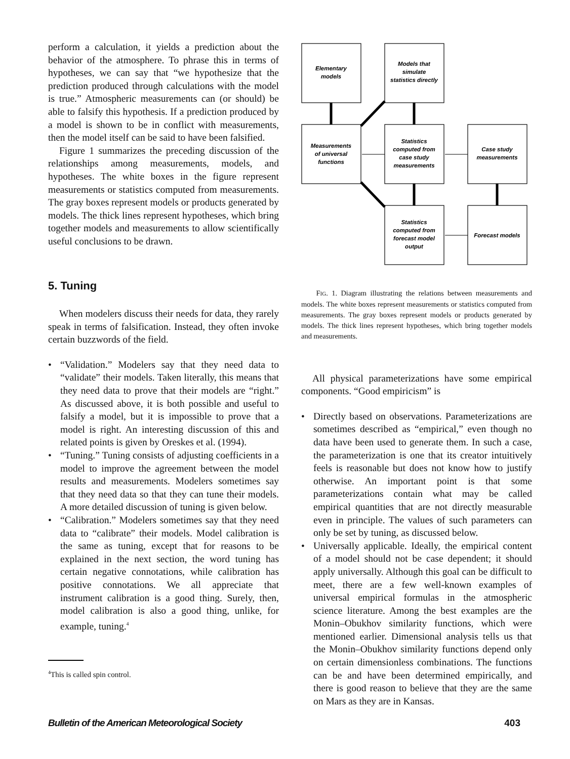perform a calculation, it yields a prediction about the behavior of the atmosphere. To phrase this in terms of hypotheses, we can say that “we hypothesize that the prediction produced through calculations with the model is true.” Atmospheric measurements can (or should) be able to falsify this hypothesis. If a prediction produced by a model is shown to be in conflict with measurements, then the model itself can be said to have been falsified.
Figure 1 summarizes the preceding discussion of the relationships among measurements, models, and hypotheses. The white boxes in the figure represent measurements or statistics computed from measurements. The gray boxes represent models or products generated by models. The thick lines represent hypotheses, which bring together models and measurements to allow scientifically useful conclusions to be drawn.
5. Tuning
When modelers discuss their needs for data, they rarely speak in terms of falsification. Instead, they often invoke certain buzzwords of the field.
• “Validation.” Modelers say that they need data to “validate” their models. Taken literally, this means that they need data to prove that their models are “right.” As discussed above, it is both possible and useful to falsify a model, but it is impossible to prove that a model is right. An interesting discussion of this and related points is given by Oreskes et al. (1994).
• “Tuning.” Tuning consists of adjusting coefficients in a model to improve the agreement between the model results and measurements. Modelers sometimes say that they need data so that they can tune their models. A more detailed discussion of tuning is given below.
• “Calibration.” Modelers sometimes say that they need data to “calibrate” their models. Model calibration is the same as tuning, except that for reasons to be explained in the next section, the word tuning has certain negative connotations, while calibration has positive connotations. We all appreciate that instrument calibration is a good thing. Surely, then, model calibration is also a good thing, unlike, for example, tuning.<sup>4</sup>
<sup>4</sup> This is called spin control.
Elementary
models
Models that
simulate
statistics directly
Measurements
of universal
functions
Statistics
computed from
case study
measurements
Case study
measurements
Statistics
computed from
forecast model
output
Forecast models
FIG. 1. Diagram illustrating the relations between measurements and models. The white boxes represent measurements or statistics computed from measurements. The gray boxes represent models or products generated by models. The thick lines represent hypotheses, which bring together models and measurements.
All physical parameterizations have some empirical components. “Good empiricism” is
• Directly based on observations. Parameterizations are sometimes described as “empirical,” even though no data have been used to generate them. In such a case, the parameterization is one that its creator intuitively feels is reasonable but does not know how to justify otherwise. An important point is that some parameterizations contain what may be called empirical quantities that are not directly measurable even in principle. The values of such parameters can only be set by tuning, as discussed below.
• Universally applicable. Ideally, the empirical content of a model should not be case dependent; it should apply universally. Although this goal can be difficult to meet, there are a few well-known examples of universal empirical formulas in the atmospheric science literature. Among the best examples are the Monin–Obukhov similarity functions, which were mentioned earlier. Dimensional analysis tells us that the Monin–Obukhov similarity functions depend only on certain dimensionless combinations. The functions can be and have been determined empirically, and there is good reason to believe that they are the same on Mars as they are in Kansas.
Bulletin of the American Meteorological Society 403